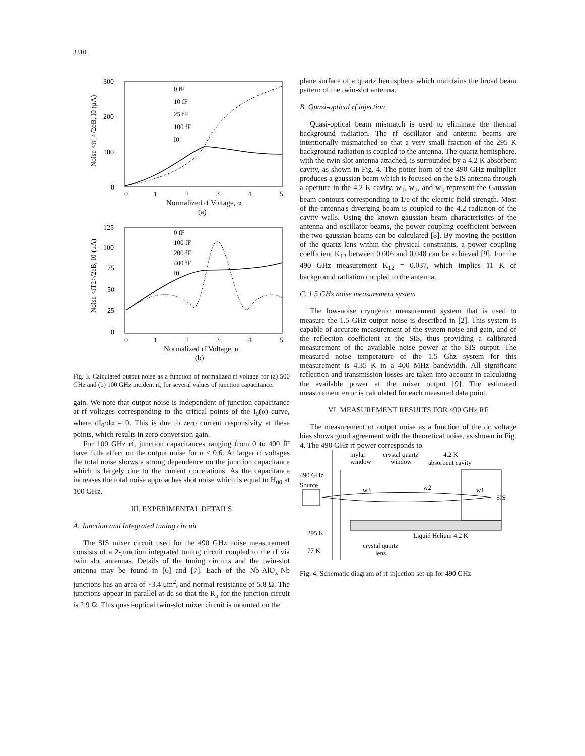3310
300
200
100
0
Noise <iT2>/2eB, I0 (μA)
0
1
2
3
4
5
Normalized rf Voltage, α
(a)
0 fF
10 fF
25 fF
100 fF
I0
125
100
75
50
25
0
Noise <iT2>/2eB, I0 (μA)
0
1
2
3
4
5
Normalized rf Voltage, α
(b)
0 fF
100 fF
200 fF
400 fF
I0
Fig. 3. Calculated output noise as a function of normalized rf voltage for (a) 500 GHz and (b) 100 GHz incident rf, for several values of junction capacitance.
gain. We note that output noise is independent of junction capacitance at rf voltages corresponding to the critical points of the I<sub>0</sub>(α) curve, where dI<sub>0</sub>/dα = 0. This is due to zero current responsivity at these points, which results in zero conversion gain.
For 100 GHz rf, junction capacitances ranging from 0 to 400 fF have little effect on the output noise for α < 0.6. At larger rf voltages the total noise shows a strong dependence on the junction capacitance which is largely due to the current correlations. As the capacitance increases the total noise approaches shot noise which is equal to H<sub>00</sub> at 100 GHz.
III. EXPERIMENTAL DETAILS
A. Junction and Integrated tuning circuit
The SIS mixer circuit used for the 490 GHz noise measurement consists of a 2-junction integrated tuning circuit coupled to the rf via twin slot antennas. Details of the tuning circuits and the twin-slot antenna may be found in [6] and [7]. Each of the Nb-AlO<sub>x</sub>-Nb junctions has an area of ~3.4 μm<sup>2</sup>, and normal resistance of 5.8 Ω. The junctions appear in parallel at dc so that the R<sub>n</sub> for the junction circuit is 2.9 Ω. This quasi-optical twin-slot mixer circuit is mounted on the
plane surface of a quartz hemisphere which maintains the broad beam pattern of the twin-slot antenna.
B. Quasi-optical rf injection
Quasi-optical beam mismatch is used to eliminate the thermal background radiation. The rf oscillator and antenna beams are intentionally mismatched so that a very small fraction of the 295 K background radiation is coupled to the antenna. The quartz hemisphere, with the twin slot antenna attached, is surrounded by a 4.2 K absorbent cavity, as shown in Fig. 4. The potter horn of the 490 GHz multiplier produces a gaussian beam which is focused on the SIS antenna through a aperture in the 4.2 K cavity. w<sub>1</sub>, w<sub>2</sub>, and w<sub>3</sub> represent the Gaussian beam contours corresponding to 1/e of the electric field strength. Most of the antenna's diverging beam is coupled to the 4.2 radiation of the cavity walls. Using the known gaussian beam characteristics of the antenna and oscillator beams, the power coupling coefficient between the two gaussian beams can be calculated [8]. By moving the position of the quartz lens within the physical constraints, a power coupling coefficient K<sub>12</sub> between 0.006 and 0.048 can be achieved [9]. For the 490 GHz measurement K<sub>12</sub> = 0.037, which implies 11 K of background radiation coupled to the antenna.
C. 1.5 GHz noise measurement system
The low-noise cryogenic measurement system that is used to measure the 1.5 GHz output noise is described in [2]. This system is capable of accurate measurement of the system noise and gain, and of the reflection coefficient at the SIS, thus providing a calibrated measurement of the available noise power at the SIS output. The measured noise temperature of the 1.5 Ghz system for this measurement is 4.35 K in a 400 MHz bandwidth. All significant reflection and transmission losses are taken into account in calculating the available power at the mixer output [9]. The estimated measurement error is calculated for each measured data point.
VI. MEASUREMENT RESULTS FOR 490 GHz RF
The measurement of output noise as a function of the dc voltage bias shows good agreement with the theoretical noise, as shown in Fig. 4. The 490 GHz rf power corresponds to
mylar
window
crystal quartz
window
4.2 K
absorbent cavity
490 GHz
Source
w3
w2
w1
SIS
295 K
77 K
Liquid Helium 4.2 K
crystal quartz
lens
Fig. 4. Schematic diagram of rf injection set-up for 490 GHz